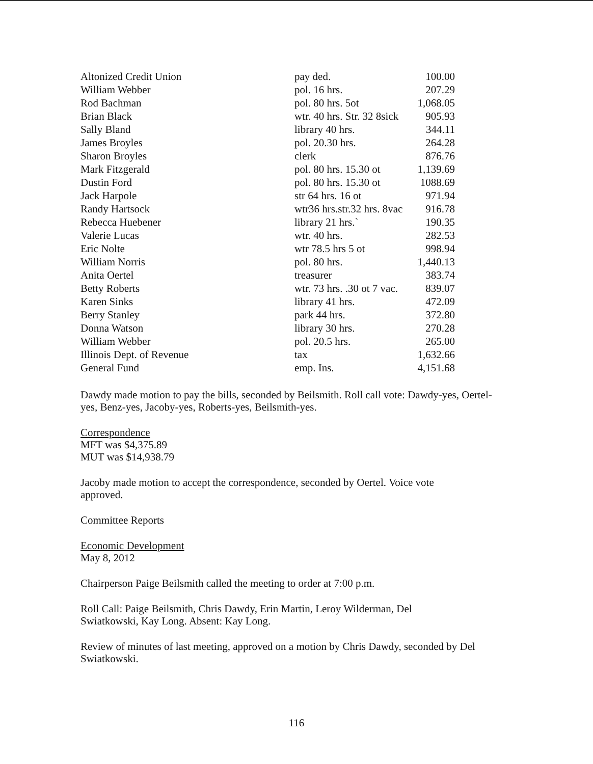| Altonized Credit Union | pay ded. | 100.00 |
| William Webber | pol. 16 hrs. | 207.29 |
| Rod Bachman | pol. 80 hrs. 5ot | 1,068.05 |
| Brian Black | wtr. 40 hrs. Str. 32 8sick | 905.93 |
| Sally Bland | library 40 hrs. | 344.11 |
| James Broyles | pol. 20.30 hrs. | 264.28 |
| Sharon Broyles | clerk | 876.76 |
| Mark Fitzgerald | pol. 80 hrs. 15.30 ot | 1,139.69 |
| Dustin Ford | pol. 80 hrs. 15.30 ot | 1088.69 |
| Jack Harpole | str 64 hrs. 16 ot | 971.94 |
| Randy Hartsock | wtr36 hrs.str.32 hrs. 8vac | 916.78 |
| Rebecca Huebener | library 21 hrs.` | 190.35 |
| Valerie Lucas | wtr. 40 hrs. | 282.53 |
| Eric Nolte | wtr 78.5 hrs 5 ot | 998.94 |
| William Norris | pol. 80 hrs. | 1,440.13 |
| Anita Oertel | treasurer | 383.74 |
| Betty Roberts | wtr. 73 hrs. .30 ot 7 vac. | 839.07 |
| Karen Sinks | library 41 hrs. | 472.09 |
| Berry Stanley | park 44 hrs. | 372.80 |
| Donna Watson | library 30 hrs. | 270.28 |
| William Webber | pol. 20.5 hrs. | 265.00 |
| Illinois Dept. of Revenue | tax | 1,632.66 |
| General Fund | emp. Ins. | 4,151.68 |
Dawdy made motion to pay the bills, seconded by Beilsmith. Roll call vote: Dawdy-yes, Oertel-yes, Benz-yes, Jacoby-yes, Roberts-yes, Beilsmith-yes.
Correspondence
MFT was $4,375.89
MUT was $14,938.79
Jacoby made motion to accept the correspondence, seconded by Oertel. Voice vote approved.
Committee Reports
Economic Development
May 8, 2012
Chairperson Paige Beilsmith called the meeting to order at 7:00 p.m.
Roll Call: Paige Beilsmith, Chris Dawdy, Erin Martin, Leroy Wilderman, Del Swiatkowski, Kay Long. Absent: Kay Long.
Review of minutes of last meeting, approved on a motion by Chris Dawdy, seconded by Del Swiatkowski.
116